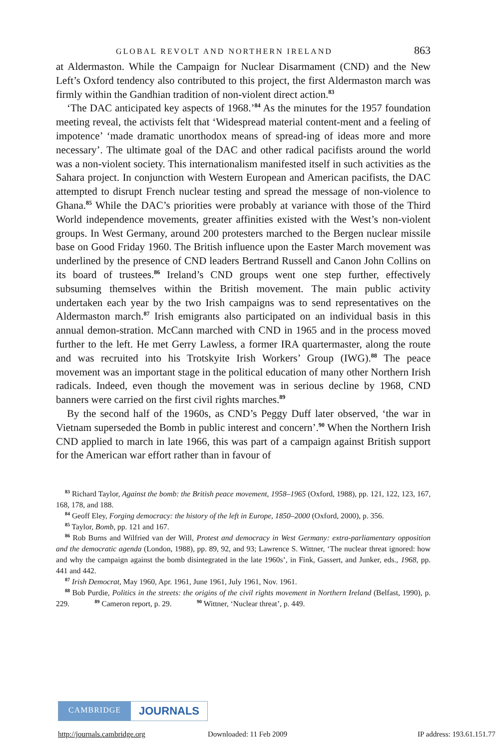GLOBAL REVOLT AND NORTHERN IRELAND 863
at Aldermaston. While the Campaign for Nuclear Disarmament (CND) and the New Left’s Oxford tendency also contributed to this project, the first Aldermaston march was firmly within the Gandhian tradition of non-violent direct action.<sup>83</sup>
‘The DAC anticipated key aspects of 1968.’<sup>84</sup> As the minutes for the 1957 foundation meeting reveal, the activists felt that ‘Widespread material content-ment and a feeling of impotence’ ‘made dramatic unorthodox means of spread-ing of ideas more and more necessary’. The ultimate goal of the DAC and other radical pacifists around the world was a non-violent society. This internationalism manifested itself in such activities as the Sahara project. In conjunction with Western European and American pacifists, the DAC attempted to disrupt French nuclear testing and spread the message of non-violence to Ghana.<sup>85</sup> While the DAC’s priorities were probably at variance with those of the Third World independence movements, greater affinities existed with the West’s non-violent groups. In West Germany, around 200 protesters marched to the Bergen nuclear missile base on Good Friday 1960. The British influence upon the Easter March movement was underlined by the presence of CND leaders Bertrand Russell and Canon John Collins on its board of trustees.<sup>86</sup> Ireland’s CND groups went one step further, effectively subsuming themselves within the British movement. The main public activity undertaken each year by the two Irish campaigns was to send representatives on the Aldermaston march.<sup>87</sup> Irish emigrants also participated on an individual basis in this annual demon-stration. McCann marched with CND in 1965 and in the process moved further to the left. He met Gerry Lawless, a former IRA quartermaster, along the route and was recruited into his Trotskyite Irish Workers’ Group (IWG).<sup>88</sup> The peace movement was an important stage in the political education of many other Northern Irish radicals. Indeed, even though the movement was in serious decline by 1968, CND banners were carried on the first civil rights marches.<sup>89</sup>
By the second half of the 1960s, as CND’s Peggy Duff later observed, ‘the war in Vietnam superseded the Bomb in public interest and concern’.<sup>90</sup> When the Northern Irish CND applied to march in late 1966, this was part of a campaign against British support for the American war effort rather than in favour of
<sup>83</sup> Richard Taylor, Against the bomb: the British peace movement, 1958–1965 (Oxford, 1988), pp. 121, 122, 123, 167, 168, 178, and 188.
<sup>84</sup> Geoff Eley, Forging democracy: the history of the left in Europe, 1850–2000 (Oxford, 2000), p. 356.
<sup>85</sup> Taylor, Bomb, pp. 121 and 167.
<sup>86</sup> Rob Burns and Wilfried van der Will, Protest and democracy in West Germany: extra-parliamentary opposition and the democratic agenda (London, 1988), pp. 89, 92, and 93; Lawrence S. Wittner, ‘The nuclear threat ignored: how and why the campaign against the bomb disintegrated in the late 1960s’, in Fink, Gassert, and Junker, eds., 1968, pp. 441 and 442.
<sup>87</sup> Irish Democrat, May 1960, Apr. 1961, June 1961, July 1961, Nov. 1961.
<sup>88</sup> Bob Purdie, Politics in the streets: the origins of the civil rights movement in Northern Ireland (Belfast, 1990), p. 229. <sup>89</sup> Cameron report, p. 29. <sup>90</sup> Wittner, ‘Nuclear threat’, p. 449.
CAMBRIDGE JOURNALS
http://journals.cambridge.org Downloaded: 11 Feb 2009 IP address: 193.61.151.77